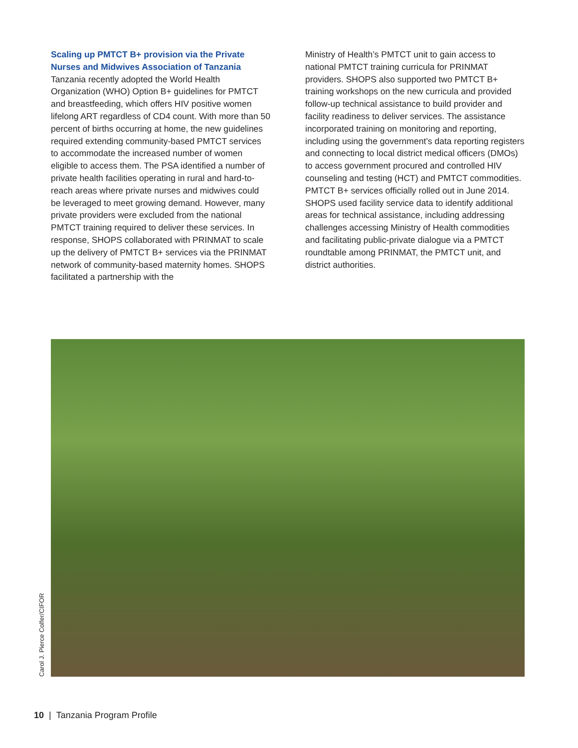Scaling up PMTCT B+ provision via the Private Nurses and Midwives Association of Tanzania
Tanzania recently adopted the World Health Organization (WHO) Option B+ guidelines for PMTCT and breastfeeding, which offers HIV positive women lifelong ART regardless of CD4 count. With more than 50 percent of births occurring at home, the new guidelines required extending community-based PMTCT services to accommodate the increased number of women eligible to access them. The PSA identified a number of private health facilities operating in rural and hard-to-reach areas where private nurses and midwives could be leveraged to meet growing demand. However, many private providers were excluded from the national PMTCT training required to deliver these services. In response, SHOPS collaborated with PRINMAT to scale up the delivery of PMTCT B+ services via the PRINMAT network of community-based maternity homes. SHOPS facilitated a partnership with the
Ministry of Health’s PMTCT unit to gain access to national PMTCT training curricula for PRINMAT providers. SHOPS also supported two PMTCT B+ training workshops on the new curricula and provided follow-up technical assistance to build provider and facility readiness to deliver services. The assistance incorporated training on monitoring and reporting, including using the government’s data reporting registers and connecting to local district medical officers (DMOs) to access government procured and controlled HIV counseling and testing (HCT) and PMTCT commodities. PMTCT B+ services officially rolled out in June 2014. SHOPS used facility service data to identify additional areas for technical assistance, including addressing challenges accessing Ministry of Health commodities and facilitating public-private dialogue via a PMTCT roundtable among PRINMAT, the PMTCT unit, and district authorities.
Carol J. Pierce Colfer/CIFOR
10 | Tanzania Program Profile